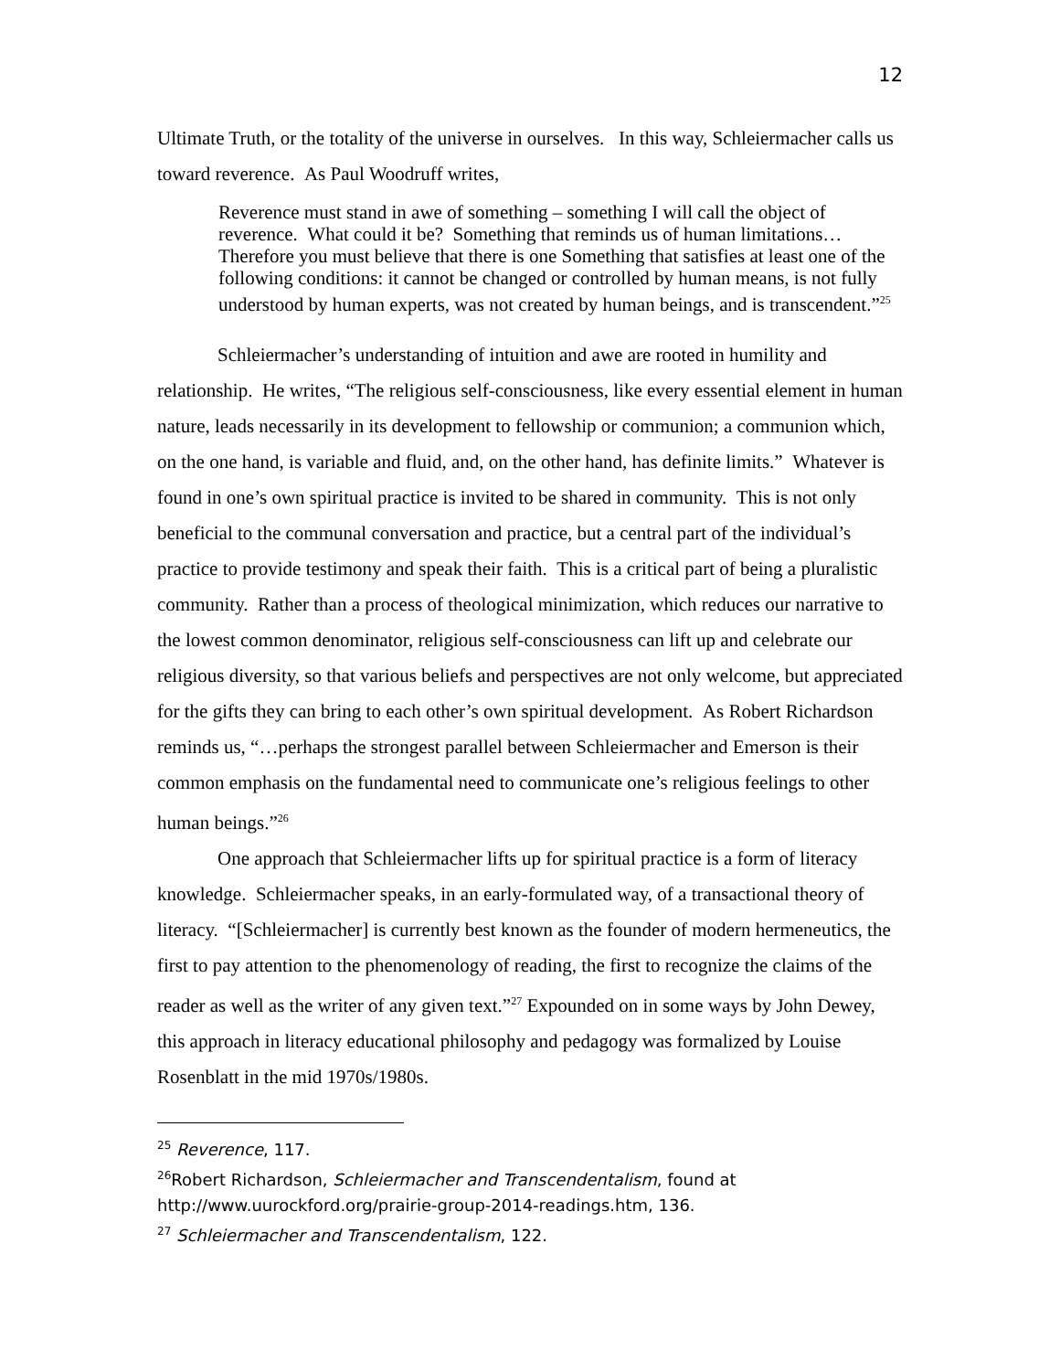12
Ultimate Truth, or the totality of the universe in ourselves. In this way, Schleiermacher calls us toward reverence. As Paul Woodruff writes,
Reverence must stand in awe of something – something I will call the object of reverence. What could it be? Something that reminds us of human limitations…Therefore you must believe that there is one Something that satisfies at least one of the following conditions: it cannot be changed or controlled by human means, is not fully understood by human experts, was not created by human beings, and is transcendent.”<sup>25</sup>
Schleiermacher’s understanding of intuition and awe are rooted in humility and relationship. He writes, “The religious self-consciousness, like every essential element in human nature, leads necessarily in its development to fellowship or communion; a communion which, on the one hand, is variable and fluid, and, on the other hand, has definite limits.” Whatever is found in one’s own spiritual practice is invited to be shared in community. This is not only beneficial to the communal conversation and practice, but a central part of the individual’s practice to provide testimony and speak their faith. This is a critical part of being a pluralistic community. Rather than a process of theological minimization, which reduces our narrative to the lowest common denominator, religious self-consciousness can lift up and celebrate our religious diversity, so that various beliefs and perspectives are not only welcome, but appreciated for the gifts they can bring to each other’s own spiritual development. As Robert Richardson reminds us, “…perhaps the strongest parallel between Schleiermacher and Emerson is their common emphasis on the fundamental need to communicate one’s religious feelings to other human beings.”<sup>26</sup>
One approach that Schleiermacher lifts up for spiritual practice is a form of literacy knowledge. Schleiermacher speaks, in an early-formulated way, of a transactional theory of literacy. “[Schleiermacher] is currently best known as the founder of modern hermeneutics, the first to pay attention to the phenomenology of reading, the first to recognize the claims of the reader as well as the writer of any given text.”<sup>27</sup> Expounded on in some ways by John Dewey, this approach in literacy educational philosophy and pedagogy was formalized by Louise Rosenblatt in the mid 1970s/1980s.
<sup>25</sup> Reverence, 117.
<sup>26</sup> Robert Richardson, Schleiermacher and Transcendentalism, found at http://www.uurockford.org/prairie-group-2014-readings.htm, 136.
<sup>27</sup> Schleiermacher and Transcendentalism, 122.